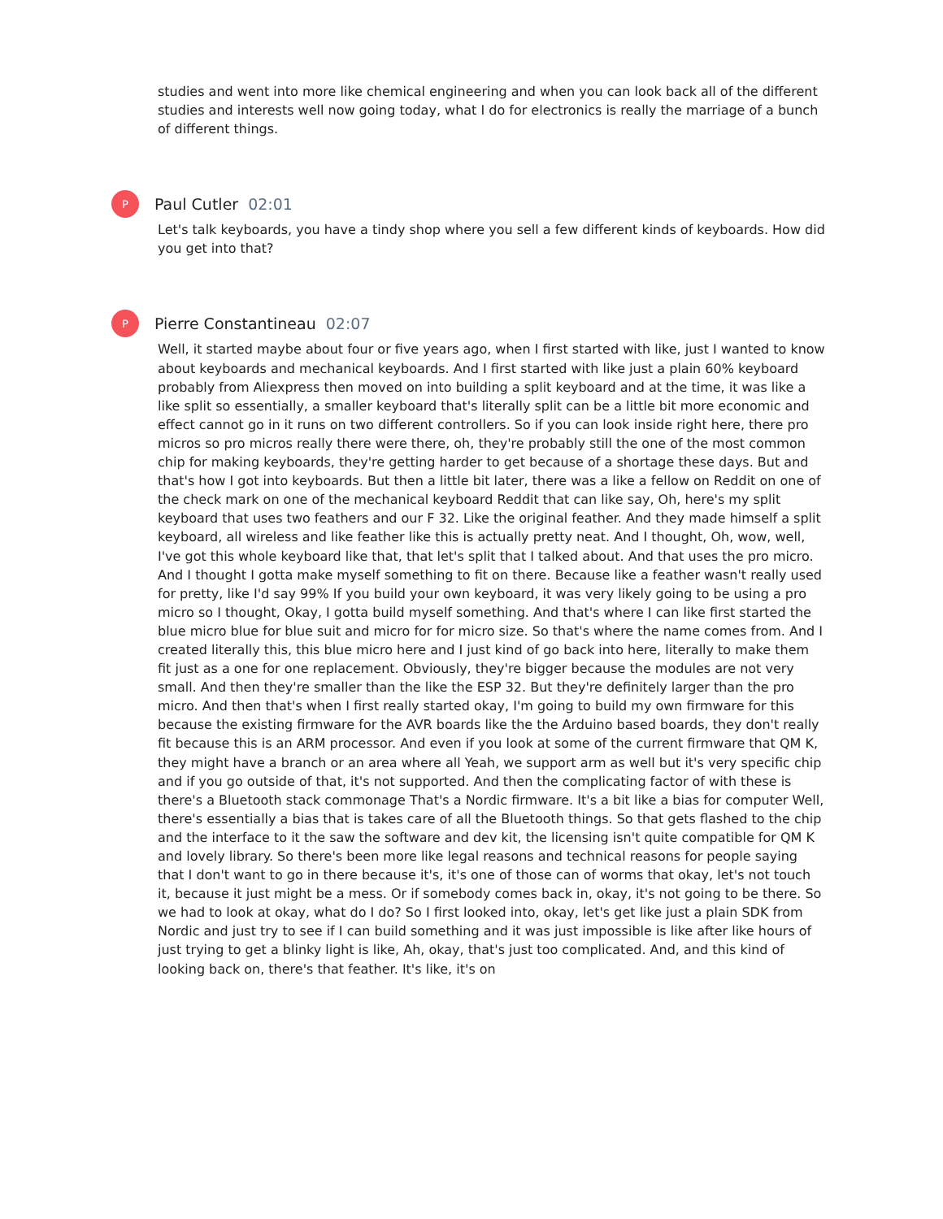studies and went into more like chemical engineering and when you can look back all of the different studies and interests well now going today, what I do for electronics is really the marriage of a bunch of different things.
P
Paul Cutler 02:01
Let's talk keyboards, you have a tindy shop where you sell a few different kinds of keyboards. How did you get into that?
P
Pierre Constantineau 02:07
Well, it started maybe about four or five years ago, when I first started with like, just I wanted to know about keyboards and mechanical keyboards. And I first started with like just a plain 60% keyboard probably from Aliexpress then moved on into building a split keyboard and at the time, it was like a like split so essentially, a smaller keyboard that's literally split can be a little bit more economic and effect cannot go in it runs on two different controllers. So if you can look inside right here, there pro micros so pro micros really there were there, oh, they're probably still the one of the most common chip for making keyboards, they're getting harder to get because of a shortage these days. But and that's how I got into keyboards. But then a little bit later, there was a like a fellow on Reddit on one of the check mark on one of the mechanical keyboard Reddit that can like say, Oh, here's my split keyboard that uses two feathers and our F 32. Like the original feather. And they made himself a split keyboard, all wireless and like feather like this is actually pretty neat. And I thought, Oh, wow, well, I've got this whole keyboard like that, that let's split that I talked about. And that uses the pro micro. And I thought I gotta make myself something to fit on there. Because like a feather wasn't really used for pretty, like I'd say 99% If you build your own keyboard, it was very likely going to be using a pro micro so I thought, Okay, I gotta build myself something. And that's where I can like first started the blue micro blue for blue suit and micro for for micro size. So that's where the name comes from. And I created literally this, this blue micro here and I just kind of go back into here, literally to make them fit just as a one for one replacement. Obviously, they're bigger because the modules are not very small. And then they're smaller than the like the ESP 32. But they're definitely larger than the pro micro. And then that's when I first really started okay, I'm going to build my own firmware for this because the existing firmware for the AVR boards like the the Arduino based boards, they don't really fit because this is an ARM processor. And even if you look at some of the current firmware that QM K, they might have a branch or an area where all Yeah, we support arm as well but it's very specific chip and if you go outside of that, it's not supported. And then the complicating factor of with these is there's a Bluetooth stack commonage That's a Nordic firmware. It's a bit like a bias for computer Well, there's essentially a bias that is takes care of all the Bluetooth things. So that gets flashed to the chip and the interface to it the saw the software and dev kit, the licensing isn't quite compatible for QM K and lovely library. So there's been more like legal reasons and technical reasons for people saying that I don't want to go in there because it's, it's one of those can of worms that okay, let's not touch it, because it just might be a mess. Or if somebody comes back in, okay, it's not going to be there. So we had to look at okay, what do I do? So I first looked into, okay, let's get like just a plain SDK from Nordic and just try to see if I can build something and it was just impossible is like after like hours of just trying to get a blinky light is like, Ah, okay, that's just too complicated. And, and this kind of looking back on, there's that feather. It's like, it's on